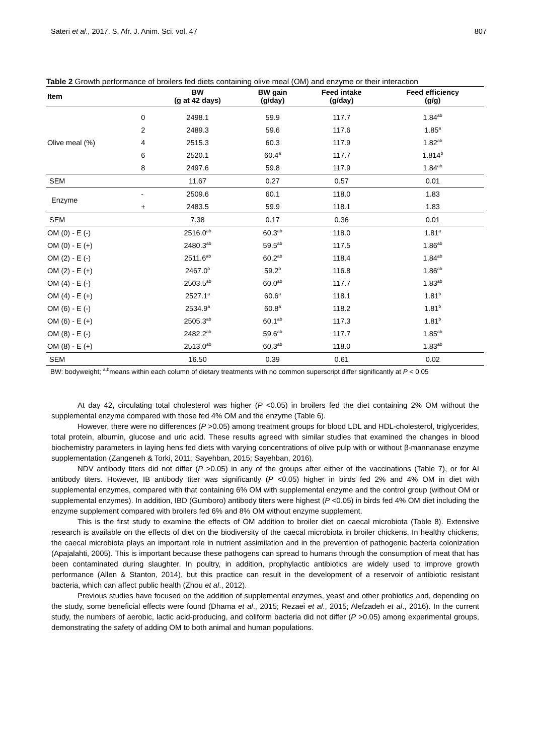Sateri et al., 2017. S. Afr. J. Anim. Sci. vol. 47 807
Table 2 Growth performance of broilers fed diets containing olive meal (OM) and enzyme or their interaction
| Item | | BW (g at 42 days) | BW gain (g/day) | Feed intake (g/day) | Feed efficiency (g/g) |
| --- | --- | --- | --- | --- | --- |
| Olive meal (%) | 0 | 2498.1 | 59.9 | 117.7 | 1.84<sup>ab</sup> |
| | 2 | 2489.3 | 59.6 | 117.6 | 1.85<sup>a</sup> |
| | 4 | 2515.3 | 60.3 | 117.9 | 1.82<sup>ab</sup> |
| | 6 | 2520.1 | 60.4<sup>a</sup> | 117.7 | 1.814<sup>b</sup> |
| | 8 | 2497.6 | 59.8 | 117.9 | 1.84<sup>ab</sup> |
| SEM | | 11.67 | 0.27 | 0.57 | 0.01 |
| Enzyme | - | 2509.6 | 60.1 | 118.0 | 1.83 |
| | + | 2483.5 | 59.9 | 118.1 | 1.83 |
| SEM | | 7.38 | 0.17 | 0.36 | 0.01 |
| OM (0) - E (-) | | 2516.0<sup>ab</sup> | 60.3<sup>ab</sup> | 118.0 | 1.81<sup>a</sup> |
| OM (0) - E (+) | | 2480.3<sup>ab</sup> | 59.5<sup>ab</sup> | 117.5 | 1.86<sup>ab</sup> |
| OM (2) - E (-) | | 2511.6<sup>ab</sup> | 60.2<sup>ab</sup> | 118.4 | 1.84<sup>ab</sup> |
| OM (2) - E (+) | | 2467.0<sup>b</sup> | 59.2<sup>b</sup> | 116.8 | 1.86<sup>ab</sup> |
| OM (4) - E (-) | | 2503.5<sup>ab</sup> | 60.0<sup>ab</sup> | 117.7 | 1.83<sup>ab</sup> |
| OM (4) - E (+) | | 2527.1<sup>a</sup> | 60.6<sup>a</sup> | 118.1 | 1.81<sup>b</sup> |
| OM (6) - E (-) | | 2534.9<sup>a</sup> | 60.8<sup>a</sup> | 118.2 | 1.81<sup>b</sup> |
| OM (6) - E (+) | | 2505.3<sup>ab</sup> | 60.1<sup>ab</sup> | 117.3 | 1.81<sup>b</sup> |
| OM (8) - E (-) | | 2482.2<sup>ab</sup> | 59.6<sup>ab</sup> | 117.7 | 1.85<sup>ab</sup> |
| OM (8) - E (+) | | 2513.0<sup>ab</sup> | 60.3<sup>ab</sup> | 118.0 | 1.83<sup>ab</sup> |
| SEM | | 16.50 | 0.39 | 0.61 | 0.02 |
BW: bodyweight; <sup>a,b</sup>means within each column of dietary treatments with no common superscript differ significantly at P < 0.05
At day 42, circulating total cholesterol was higher (P <0.05) in broilers fed the diet containing 2% OM without the supplemental enzyme compared with those fed 4% OM and the enzyme (Table 6).
However, there were no differences (P >0.05) among treatment groups for blood LDL and HDL-cholesterol, triglycerides, total protein, albumin, glucose and uric acid. These results agreed with similar studies that examined the changes in blood biochemistry parameters in laying hens fed diets with varying concentrations of olive pulp with or without β-mannanase enzyme supplementation (Zangeneh & Torki, 2011; Sayehban, 2015; Sayehban, 2016).
NDV antibody titers did not differ (P >0.05) in any of the groups after either of the vaccinations (Table 7), or for AI antibody titers. However, IB antibody titer was significantly (P <0.05) higher in birds fed 2% and 4% OM in diet with supplemental enzymes, compared with that containing 6% OM with supplemental enzyme and the control group (without OM or supplemental enzymes). In addition, IBD (Gumboro) antibody titers were highest (P <0.05) in birds fed 4% OM diet including the enzyme supplement compared with broilers fed 6% and 8% OM without enzyme supplement.
This is the first study to examine the effects of OM addition to broiler diet on caecal microbiota (Table 8). Extensive research is available on the effects of diet on the biodiversity of the caecal microbiota in broiler chickens. In healthy chickens, the caecal microbiota plays an important role in nutrient assimilation and in the prevention of pathogenic bacteria colonization (Apajalahti, 2005). This is important because these pathogens can spread to humans through the consumption of meat that has been contaminated during slaughter. In poultry, in addition, prophylactic antibiotics are widely used to improve growth performance (Allen & Stanton, 2014), but this practice can result in the development of a reservoir of antibiotic resistant bacteria, which can affect public health (Zhou et al., 2012).
Previous studies have focused on the addition of supplemental enzymes, yeast and other probiotics and, depending on the study, some beneficial effects were found (Dhama et al., 2015; Rezaei et al., 2015; Alefzadeh et al., 2016). In the current study, the numbers of aerobic, lactic acid-producing, and coliform bacteria did not differ (P >0.05) among experimental groups, demonstrating the safety of adding OM to both animal and human populations.